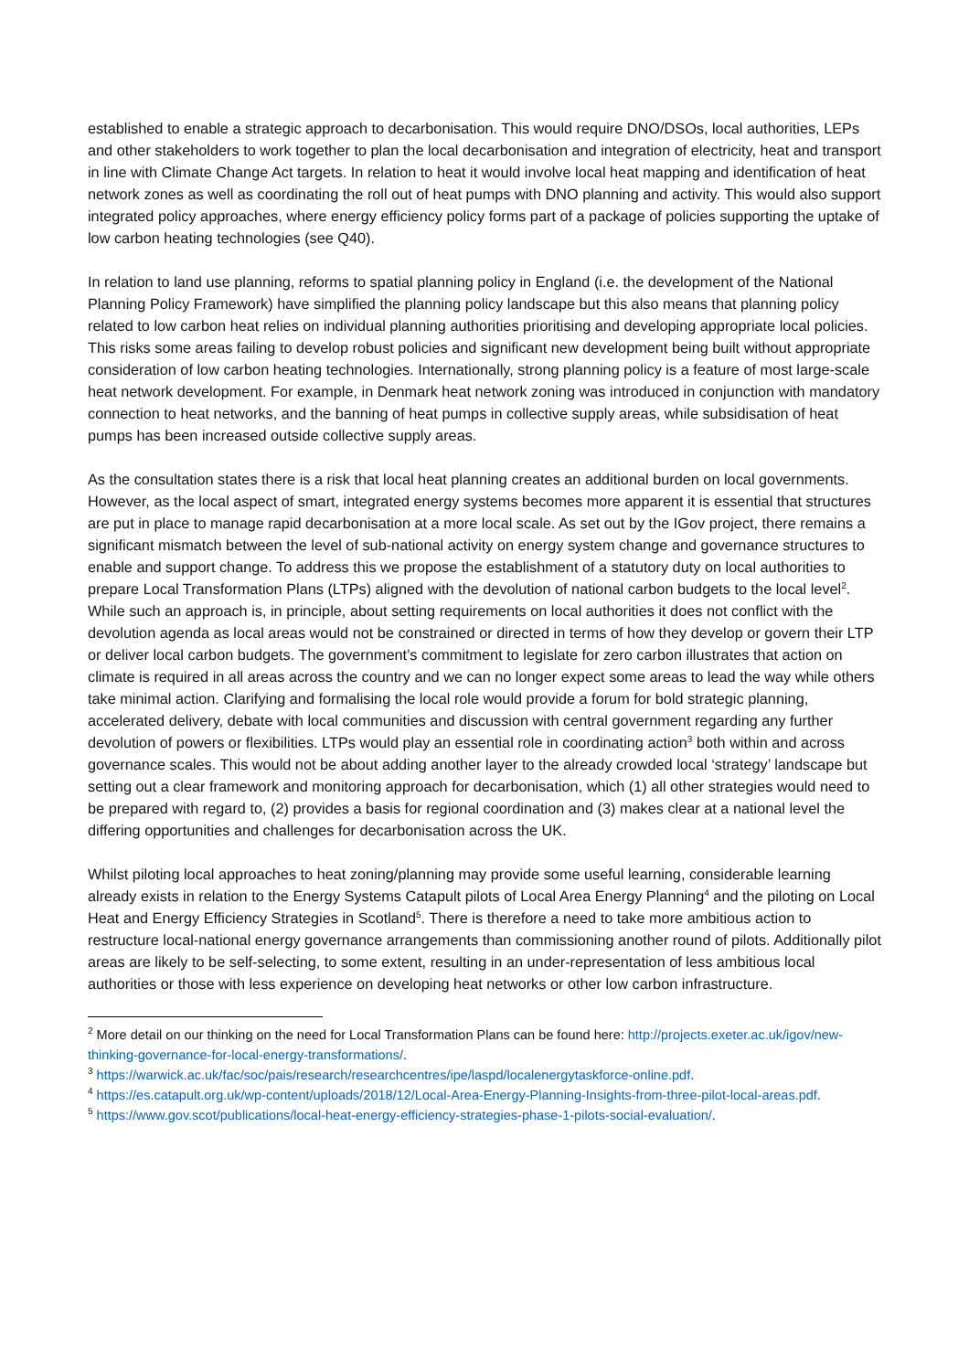established to enable a strategic approach to decarbonisation. This would require DNO/DSOs, local authorities, LEPs and other stakeholders to work together to plan the local decarbonisation and integration of electricity, heat and transport in line with Climate Change Act targets. In relation to heat it would involve local heat mapping and identification of heat network zones as well as coordinating the roll out of heat pumps with DNO planning and activity. This would also support integrated policy approaches, where energy efficiency policy forms part of a package of policies supporting the uptake of low carbon heating technologies (see Q40).
In relation to land use planning, reforms to spatial planning policy in England (i.e. the development of the National Planning Policy Framework) have simplified the planning policy landscape but this also means that planning policy related to low carbon heat relies on individual planning authorities prioritising and developing appropriate local policies. This risks some areas failing to develop robust policies and significant new development being built without appropriate consideration of low carbon heating technologies. Internationally, strong planning policy is a feature of most large-scale heat network development. For example, in Denmark heat network zoning was introduced in conjunction with mandatory connection to heat networks, and the banning of heat pumps in collective supply areas, while subsidisation of heat pumps has been increased outside collective supply areas.
As the consultation states there is a risk that local heat planning creates an additional burden on local governments. However, as the local aspect of smart, integrated energy systems becomes more apparent it is essential that structures are put in place to manage rapid decarbonisation at a more local scale. As set out by the IGov project, there remains a significant mismatch between the level of sub-national activity on energy system change and governance structures to enable and support change. To address this we propose the establishment of a statutory duty on local authorities to prepare Local Transformation Plans (LTPs) aligned with the devolution of national carbon budgets to the local level<sup>2</sup>. While such an approach is, in principle, about setting requirements on local authorities it does not conflict with the devolution agenda as local areas would not be constrained or directed in terms of how they develop or govern their LTP or deliver local carbon budgets. The government’s commitment to legislate for zero carbon illustrates that action on climate is required in all areas across the country and we can no longer expect some areas to lead the way while others take minimal action. Clarifying and formalising the local role would provide a forum for bold strategic planning, accelerated delivery, debate with local communities and discussion with central government regarding any further devolution of powers or flexibilities. LTPs would play an essential role in coordinating action<sup>3</sup> both within and across governance scales. This would not be about adding another layer to the already crowded local ‘strategy’ landscape but setting out a clear framework and monitoring approach for decarbonisation, which (1) all other strategies would need to be prepared with regard to, (2) provides a basis for regional coordination and (3) makes clear at a national level the differing opportunities and challenges for decarbonisation across the UK.
Whilst piloting local approaches to heat zoning/planning may provide some useful learning, considerable learning already exists in relation to the Energy Systems Catapult pilots of Local Area Energy Planning<sup>4</sup> and the piloting on Local Heat and Energy Efficiency Strategies in Scotland<sup>5</sup>. There is therefore a need to take more ambitious action to restructure local-national energy governance arrangements than commissioning another round of pilots. Additionally pilot areas are likely to be self-selecting, to some extent, resulting in an under-representation of less ambitious local authorities or those with less experience on developing heat networks or other low carbon infrastructure.
<sup>2</sup> More detail on our thinking on the need for Local Transformation Plans can be found here: http://projects.exeter.ac.uk/igov/new-thinking-governance-for-local-energy-transformations/.
<sup>3</sup> https://warwick.ac.uk/fac/soc/pais/research/researchcentres/ipe/laspd/localenergytaskforce-online.pdf.
<sup>4</sup> https://es.catapult.org.uk/wp-content/uploads/2018/12/Local-Area-Energy-Planning-Insights-from-three-pilot-local-areas.pdf.
<sup>5</sup> https://www.gov.scot/publications/local-heat-energy-efficiency-strategies-phase-1-pilots-social-evaluation/.